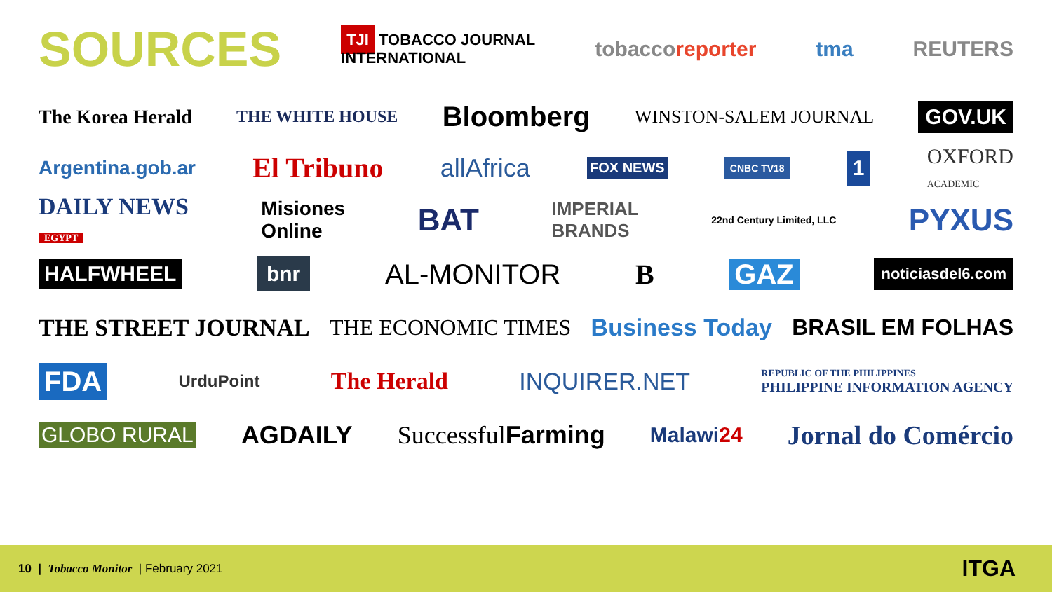SOURCES TJI TOBACCO JOURNAL
INTERNATIONAL tobaccoreporter tma REUTERS
The Korea Herald THE WHITE HOUSE Bloomberg WINSTON-SALEM JOURNAL GOV.UK
Argentina.gob.ar El Tribuno allAfrica FOX NEWS CNBC TV18 1 OXFORD
ACADEMIC
DAILY NEWS
EGYPT Misiones
Online BAT IMPERIAL
BRANDS 22nd Century Limited, LLC PYXUS
HALFWHEEL bnr AL-MONITOR B GAZ noticiasdel6.com
THE STREET JOURNAL THE ECONOMIC TIMES Business Today BRASIL EM FOLHAS
FDA UrduPoint The Herald INQUIRER.NET REPUBLIC OF THE PHILIPPINES
PHILIPPINE INFORMATION AGENCY
GLOBO RURAL AGDAILY Successful Farming Malawi24 Jornal do Comércio
10 | Tobacco Monitor | February 2021 ITGA